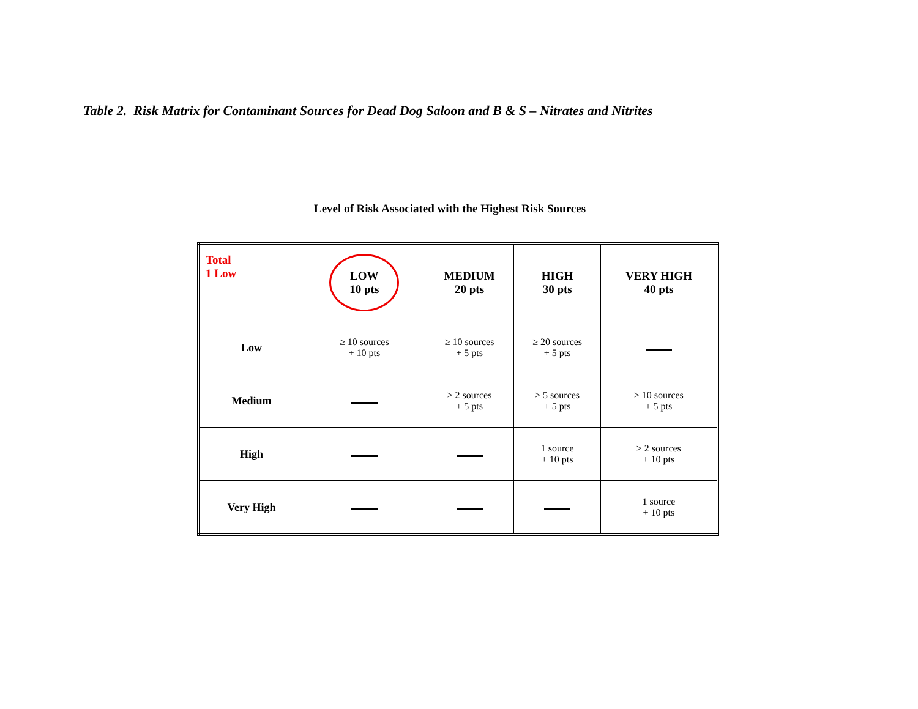Table 2. Risk Matrix for Contaminant Sources for Dead Dog Saloon and B & S – Nitrates and Nitrites
Level of Risk Associated with the Highest Risk Sources
| Total 1 Low | LOW 10 pts | MEDIUM 20 pts | HIGH 30 pts | VERY HIGH 40 pts |
| Low | ≥ 10 sources + 10 pts | ≥ 10 sources + 5 pts | ≥ 20 sources + 5 pts | |
| Medium | | ≥ 2 sources + 5 pts | ≥ 5 sources + 5 pts | ≥ 10 sources + 5 pts |
| High | | | 1 source + 10 pts | ≥ 2 sources + 10 pts |
| Very High | | | | 1 source + 10 pts |